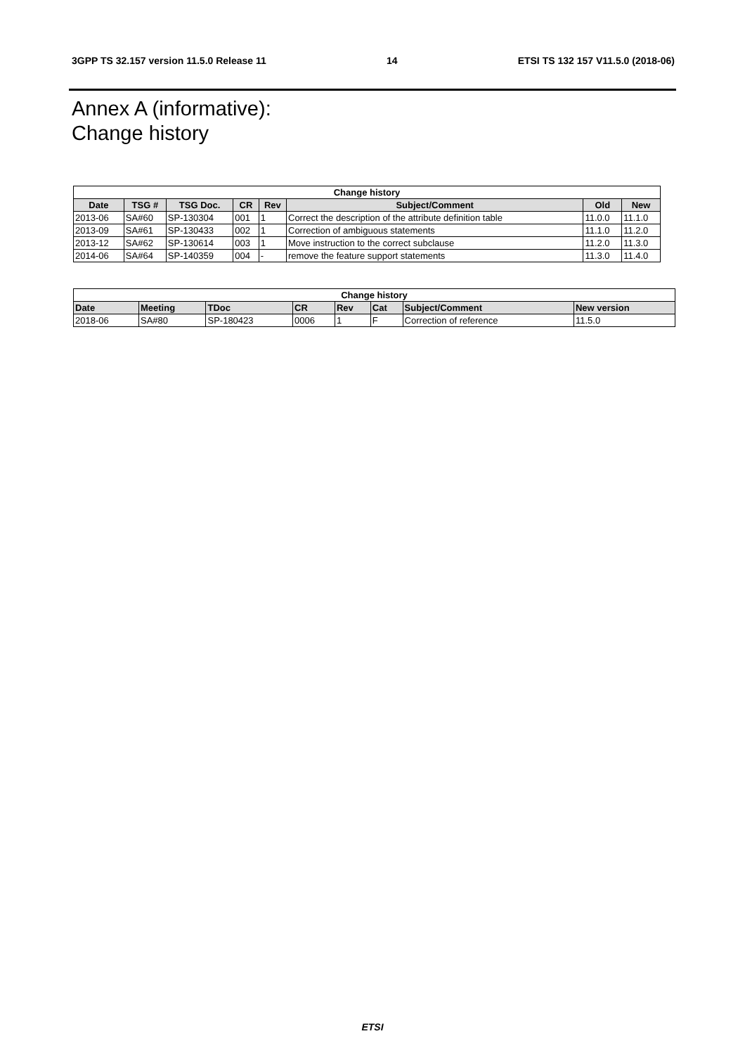3GPP TS 32.157 version 11.5.0 Release 11 14 ETSI TS 132 157 V11.5.0 (2018-06)
Annex A (informative):
Change history
| Change history | | | | | | | |
| --- | --- | --- | --- | --- | --- | --- | --- |
| Date | TSG # | TSG Doc. | CR | Rev | Subject/Comment | Old | New |
| 2013-06 | SA#60 | SP-130304 | 001 | 1 | Correct the description of the attribute definition table | 11.0.0 | 11.1.0 |
| 2013-09 | SA#61 | SP-130433 | 002 | 1 | Correction of ambiguous statements | 11.1.0 | 11.2.0 |
| 2013-12 | SA#62 | SP-130614 | 003 | 1 | Move instruction to the correct subclause | 11.2.0 | 11.3.0 |
| 2014-06 | SA#64 | SP-140359 | 004 | - | remove the feature support statements | 11.3.0 | 11.4.0 |
| Change history | | | | | | | |
| --- | --- | --- | --- | --- | --- | --- | --- |
| Date | Meeting | TDoc | CR | Rev | Cat | Subject/Comment | New version |
| 2018-06 | SA#80 | SP-180423 | 0006 | 1 | F | Correction of reference | 11.5.0 |
ETSI